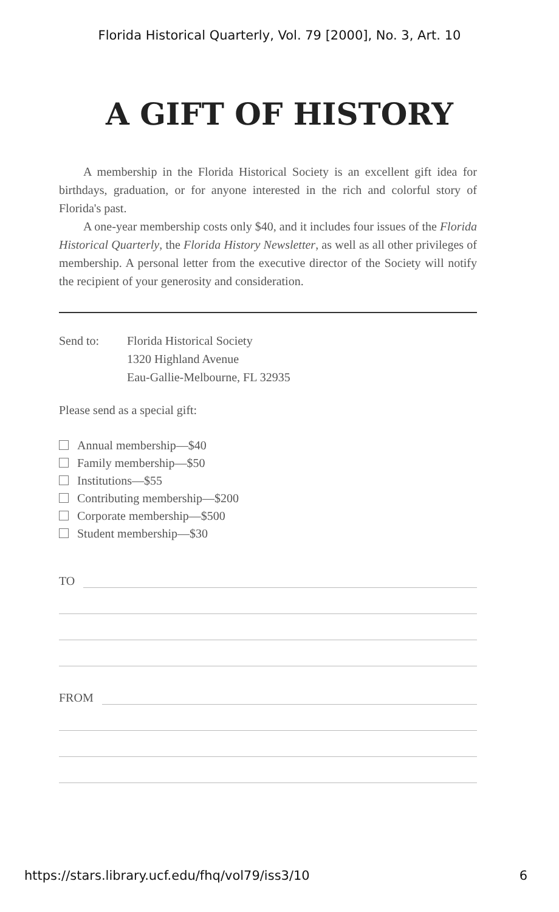Florida Historical Quarterly, Vol. 79 [2000], No. 3, Art. 10
A GIFT OF HISTORY
A membership in the Florida Historical Society is an excellent gift idea for birthdays, graduation, or for anyone interested in the rich and colorful story of Florida's past.
A one-year membership costs only $40, and it includes four issues of the Florida Historical Quarterly, the Florida History Newsletter, as well as all other privileges of membership. A personal letter from the executive director of the Society will notify the recipient of your generosity and consideration.
Send to: Florida Historical Society
1320 Highland Avenue
Eau-Gallie-Melbourne, FL 32935
Please send as a special gift:
Annual membership—$40
Family membership—$50
Institutions—$55
Contributing membership—$200
Corporate membership—$500
Student membership—$30
TO
FROM
https://stars.library.ucf.edu/fhq/vol79/iss3/10 6